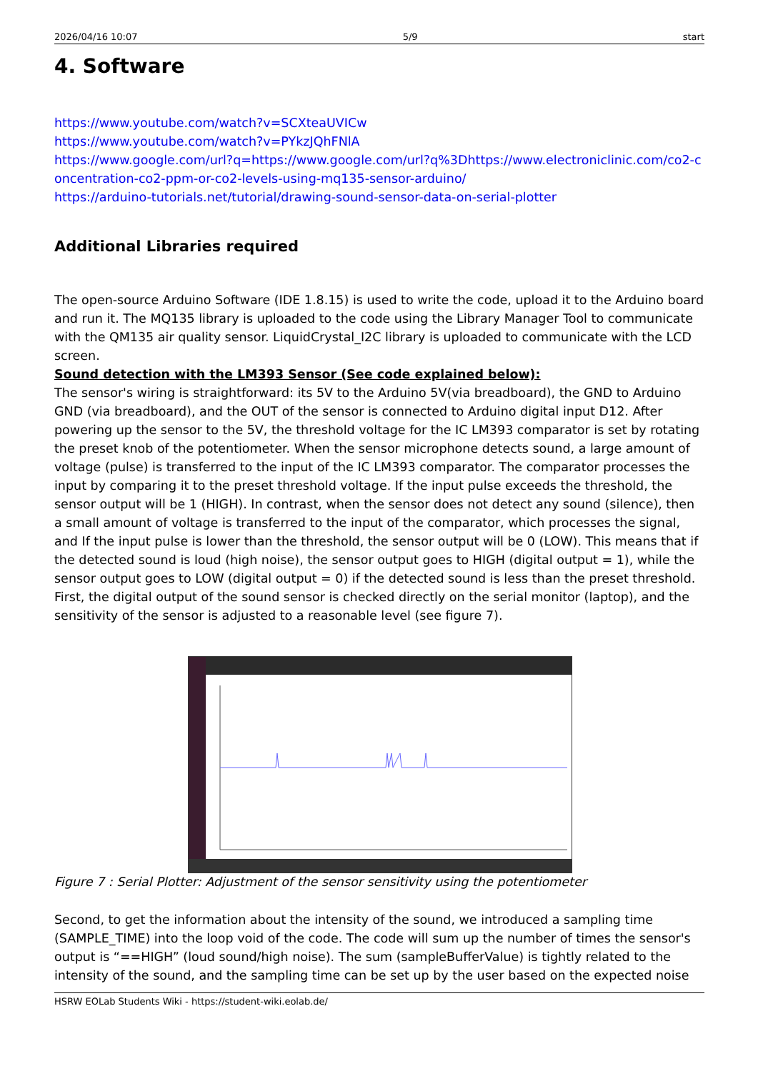2026/04/16 10:07 5/9 start
4. Software
https://www.youtube.com/watch?v=SCXteaUVICw
https://www.youtube.com/watch?v=PYkzJQhFNlA
https://www.google.com/url?q=https://www.google.com/url?q%3Dhttps://www.electroniclinic.com/co2-concentration-co2-ppm-or-co2-levels-using-mq135-sensor-arduino/
https://arduino-tutorials.net/tutorial/drawing-sound-sensor-data-on-serial-plotter
Additional Libraries required
The open-source Arduino Software (IDE 1.8.15) is used to write the code, upload it to the Arduino board and run it. The MQ135 library is uploaded to the code using the Library Manager Tool to communicate with the QM135 air quality sensor. LiquidCrystal_I2C library is uploaded to communicate with the LCD screen.
Sound detection with the LM393 Sensor (See code explained below):
The sensor's wiring is straightforward: its 5V to the Arduino 5V(via breadboard), the GND to Arduino GND (via breadboard), and the OUT of the sensor is connected to Arduino digital input D12. After powering up the sensor to the 5V, the threshold voltage for the IC LM393 comparator is set by rotating the preset knob of the potentiometer. When the sensor microphone detects sound, a large amount of voltage (pulse) is transferred to the input of the IC LM393 comparator. The comparator processes the input by comparing it to the preset threshold voltage. If the input pulse exceeds the threshold, the sensor output will be 1 (HIGH). In contrast, when the sensor does not detect any sound (silence), then a small amount of voltage is transferred to the input of the comparator, which processes the signal, and If the input pulse is lower than the threshold, the sensor output will be 0 (LOW). This means that if the detected sound is loud (high noise), the sensor output goes to HIGH (digital output = 1), while the sensor output goes to LOW (digital output = 0) if the detected sound is less than the preset threshold.
First, the digital output of the sound sensor is checked directly on the serial monitor (laptop), and the sensitivity of the sensor is adjusted to a reasonable level (see figure 7).
Figure 7 : Serial Plotter: Adjustment of the sensor sensitivity using the potentiometer
Second, to get the information about the intensity of the sound, we introduced a sampling time (SAMPLE_TIME) into the loop void of the code. The code will sum up the number of times the sensor's output is “==HIGH” (loud sound/high noise). The sum (sampleBufferValue) is tightly related to the intensity of the sound, and the sampling time can be set up by the user based on the expected noise
HSRW EOLab Students Wiki - https://student-wiki.eolab.de/